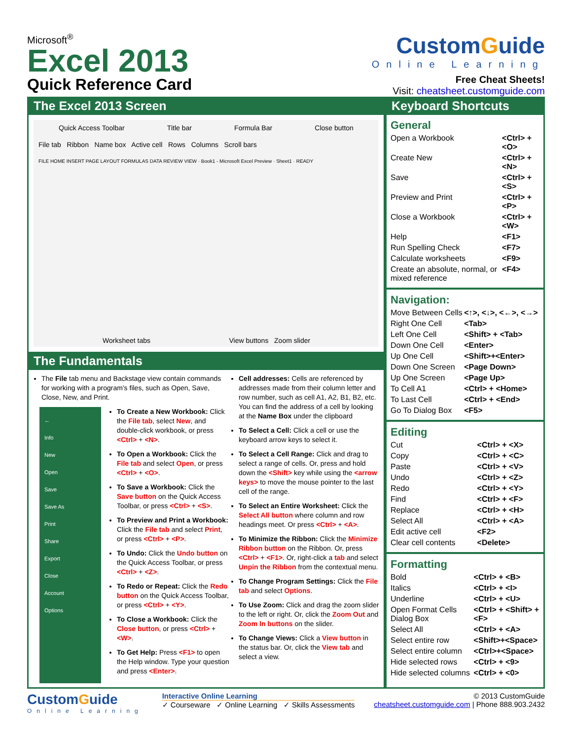Microsoft<sup>®</sup>
Excel 2013
Quick Reference Card
CustomGuide
Online Learning
Free Cheat Sheets!
Visit: cheatsheet.customguide.com
The Excel 2013 Screen
Quick Access Toolbar Title bar Formula Bar Close button
File tab Ribbon Name box Active cell Rows Columns Scroll bars
FILE HOME INSERT PAGE LAYOUT FORMULAS DATA REVIEW VIEW · Book1 - Microsoft Excel Preview · Sheet1 · READY
Worksheet tabs View buttons Zoom slider
The Fundamentals
The File tab menu and Backstage view contain commands for working with a program's files, such as Open, Save, Close, New, and Print.
←
Info
New
Open
Save
Save As
Print
Share
Export
Close
Account
Options
To Create a New Workbook: Click the File tab, select New, and double-click workbook, or press <Ctrl> + <N>.
To Open a Workbook: Click the File tab and select Open, or press <Ctrl> + <O>.
To Save a Workbook: Click the Save button on the Quick Access Toolbar, or press <Ctrl> + <S>.
To Preview and Print a Workbook: Click the File tab and select Print, or press <Ctrl> + <P>.
To Undo: Click the Undo button on the Quick Access Toolbar, or press <Ctrl> + <Z>.
To Redo or Repeat: Click the Redo button on the Quick Access Toolbar, or press <Ctrl> + <Y>.
To Close a Workbook: Click the Close button, or press <Ctrl> + <W>.
To Get Help: Press <F1> to open the Help window. Type your question and press <Enter>.
Cell addresses: Cells are referenced by addresses made from their column letter and row number, such as cell A1, A2, B1, B2, etc. You can find the address of a cell by looking at the Name Box under the clipboard
To Select a Cell: Click a cell or use the keyboard arrow keys to select it.
To Select a Cell Range: Click and drag to select a range of cells. Or, press and hold down the <Shift> key while using the <arrow keys> to move the mouse pointer to the last cell of the range.
To Select an Entire Worksheet: Click the Select All button where column and row headings meet. Or press <Ctrl> + <A>.
To Minimize the Ribbon: Click the Minimize Ribbon button on the Ribbon. Or, press <Ctrl> + <F1>. Or, right-click a tab and select Unpin the Ribbon from the contextual menu.
To Change Program Settings: Click the File tab and select Options.
To Use Zoom: Click and drag the zoom slider to the left or right. Or, click the Zoom Out and Zoom In buttons on the slider.
To Change Views: Click a View button in the status bar. Or, click the View tab and select a view.
Keyboard Shortcuts
General
| Open a Workbook | <Ctrl> + <O> |
| Create New | <Ctrl> + <N> |
| Save | <Ctrl> + <S> |
| Preview and Print | <Ctrl> + <P> |
| Close a Workbook | <Ctrl> + <W> |
| Help | <F1> |
| Run Spelling Check | <F7> |
| Calculate worksheets | <F9> |
| Create an absolute, normal, or mixed reference | <F4> |
Navigation:
| Move Between Cells | <↑>, <↓>, <←>, <→> |
| Right One Cell | <Tab> |
| Left One Cell | <Shift> + <Tab> |
| Down One Cell | <Enter> |
| Up One Cell | <Shift>+<Enter> |
| Down One Screen | <Page Down> |
| Up One Screen | <Page Up> |
| To Cell A1 | <Ctrl> + <Home> |
| To Last Cell | <Ctrl> + <End> |
| Go To Dialog Box | <F5> |
Editing
| Cut | <Ctrl> + <X> |
| Copy | <Ctrl> + <C> |
| Paste | <Ctrl> + <V> |
| Undo | <Ctrl> + <Z> |
| Redo | <Ctrl> + <Y> |
| Find | <Ctrl> + <F> |
| Replace | <Ctrl> + <H> |
| Select All | <Ctrl> + <A> |
| Edit active cell | <F2> |
| Clear cell contents | <Delete> |
Formatting
| Bold | <Ctrl> + <B> |
| Italics | <Ctrl> + <I> |
| Underline | <Ctrl> + <U> |
| Open Format Cells Dialog Box | <Ctrl> + <Shift> + <F> |
| Select All | <Ctrl> + <A> |
| Select entire row | <Shift>+<Space> |
| Select entire column | <Ctrl>+<Space> |
| Hide selected rows | <Ctrl> + <9> |
| Hide selected columns | <Ctrl> + <0> |
CustomGuide
Online Learning
Interactive Online Learning
✓ Courseware ✓ Online Learning ✓ Skills Assessments
© 2013 CustomGuide
cheatsheet.customguide.com | Phone 888.903.2432